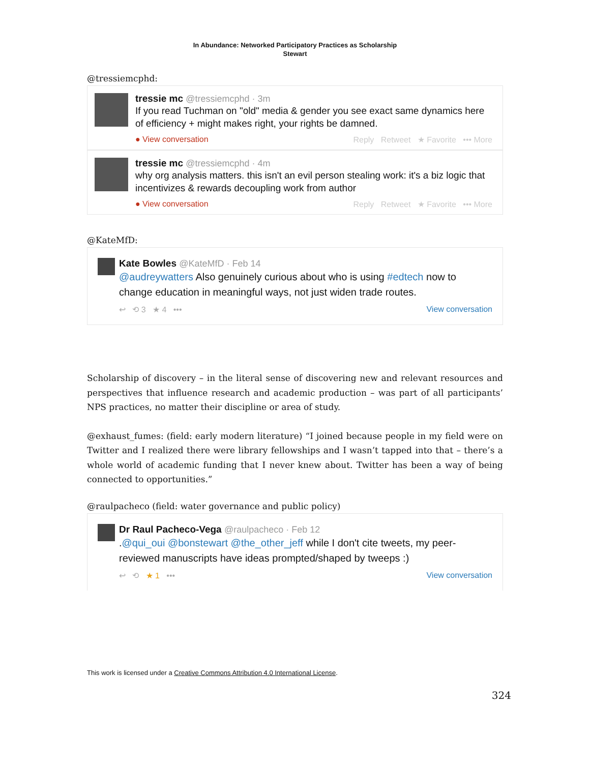In Abundance: Networked Participatory Practices as Scholarship
Stewart
@tressiemcphd:
tressie mc @tressiemcphd · 3m
If you read Tuchman on "old" media & gender you see exact same dynamics here of efficiency + might makes right, your rights be damned.
● View conversation Reply Retweet ★ Favorite ••• More
tressie mc @tressiemcphd · 4m
why org analysis matters. this isn't an evil person stealing work: it's a biz logic that incentivizes & rewards decoupling work from author
● View conversation Reply Retweet ★ Favorite ••• More
@KateMfD:
Kate Bowles @KateMfD · Feb 14
@audreywatters Also genuinely curious about who is using #edtech now to change education in meaningful ways, not just widen trade routes.
↩ ⟲ 3 ★ 4 ••• View conversation
Scholarship of discovery – in the literal sense of discovering new and relevant resources and perspectives that influence research and academic production – was part of all participants’ NPS practices, no matter their discipline or area of study.
@exhaust_fumes: (field: early modern literature) “I joined because people in my field were on Twitter and I realized there were library fellowships and I wasn’t tapped into that – there’s a whole world of academic funding that I never knew about. Twitter has been a way of being connected to opportunities.”
@raulpacheco (field: water governance and public policy)
Dr Raul Pacheco-Vega @raulpacheco · Feb 12
.@qui_oui @bonstewart @the_other_jeff while I don't cite tweets, my peer-reviewed manuscripts have ideas prompted/shaped by tweeps :)
↩ ⟲ ★ 1 ••• View conversation
This work is licensed under a Creative Commons Attribution 4.0 International License.
324